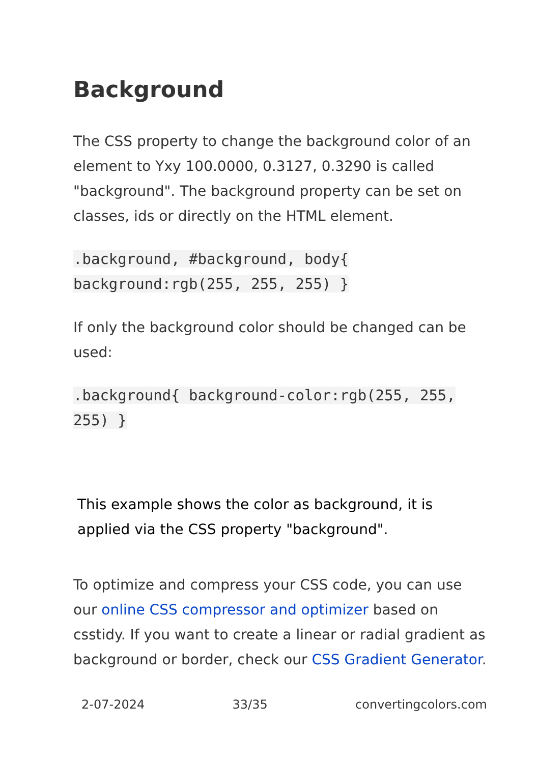Background
The CSS property to change the background color of an element to Yxy 100.0000, 0.3127, 0.3290 is called "background". The background property can be set on classes, ids or directly on the HTML element.
.background, #background, body{ background:rgb(255, 255, 255) }
If only the background color should be changed can be used:
.background{ background-color:rgb(255, 255, 255) }
This example shows the color as background, it is applied via the CSS property "background".
To optimize and compress your CSS code, you can use our online CSS compressor and optimizer based on csstidy. If you want to create a linear or radial gradient as background or border, check our CSS Gradient Generator.
2-07-2024 33/35 convertingcolors.com